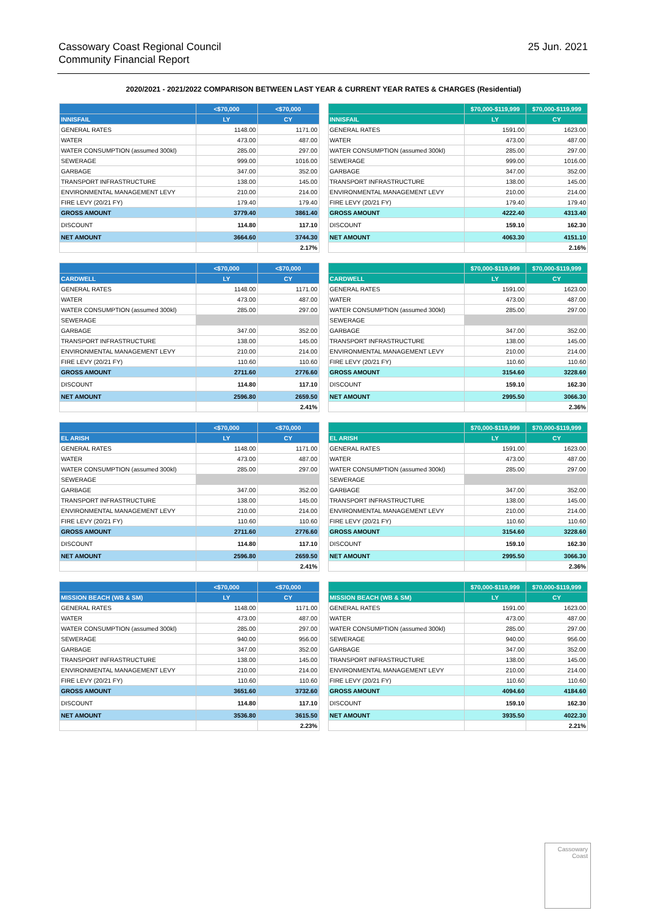Cassowary Coast Regional Council
Community Financial Report
25 Jun. 2021
2020/2021 - 2021/2022 COMPARISON BETWEEN LAST YEAR & CURRENT YEAR RATES & CHARGES (Residential)
| | <$70,000 | <$70,000 |
| --- | --- | --- |
| INNISFAIL | LY | CY |
| GENERAL RATES | 1148.00 | 1171.00 |
| WATER | 473.00 | 487.00 |
| WATER CONSUMPTION (assumed 300kl) | 285.00 | 297.00 |
| SEWERAGE | 999.00 | 1016.00 |
| GARBAGE | 347.00 | 352.00 |
| TRANSPORT INFRASTRUCTURE | 138.00 | 145.00 |
| ENVIRONMENTAL MANAGEMENT LEVY | 210.00 | 214.00 |
| FIRE LEVY (20/21 FY) | 179.40 | 179.40 |
| GROSS AMOUNT | 3779.40 | 3861.40 |
| DISCOUNT | 114.80 | 117.10 |
| NET AMOUNT | 3664.60 | 3744.30 |
| | | 2.17% |
| | $70,000-$119,999 | $70,000-$119,999 |
| --- | --- | --- |
| INNISFAIL | LY | CY |
| GENERAL RATES | 1591.00 | 1623.00 |
| WATER | 473.00 | 487.00 |
| WATER CONSUMPTION (assumed 300kl) | 285.00 | 297.00 |
| SEWERAGE | 999.00 | 1016.00 |
| GARBAGE | 347.00 | 352.00 |
| TRANSPORT INFRASTRUCTURE | 138.00 | 145.00 |
| ENVIRONMENTAL MANAGEMENT LEVY | 210.00 | 214.00 |
| FIRE LEVY (20/21 FY) | 179.40 | 179.40 |
| GROSS AMOUNT | 4222.40 | 4313.40 |
| DISCOUNT | 159.10 | 162.30 |
| NET AMOUNT | 4063.30 | 4151.10 |
| | | 2.16% |
| | <$70,000 | <$70,000 |
| --- | --- | --- |
| CARDWELL | LY | CY |
| GENERAL RATES | 1148.00 | 1171.00 |
| WATER | 473.00 | 487.00 |
| WATER CONSUMPTION (assumed 300kl) | 285.00 | 297.00 |
| SEWERAGE | | |
| GARBAGE | 347.00 | 352.00 |
| TRANSPORT INFRASTRUCTURE | 138.00 | 145.00 |
| ENVIRONMENTAL MANAGEMENT LEVY | 210.00 | 214.00 |
| FIRE LEVY (20/21 FY) | 110.60 | 110.60 |
| GROSS AMOUNT | 2711.60 | 2776.60 |
| DISCOUNT | 114.80 | 117.10 |
| NET AMOUNT | 2596.80 | 2659.50 |
| | | 2.41% |
| | $70,000-$119,999 | $70,000-$119,999 |
| --- | --- | --- |
| CARDWELL | LY | CY |
| GENERAL RATES | 1591.00 | 1623.00 |
| WATER | 473.00 | 487.00 |
| WATER CONSUMPTION (assumed 300kl) | 285.00 | 297.00 |
| SEWERAGE | | |
| GARBAGE | 347.00 | 352.00 |
| TRANSPORT INFRASTRUCTURE | 138.00 | 145.00 |
| ENVIRONMENTAL MANAGEMENT LEVY | 210.00 | 214.00 |
| FIRE LEVY (20/21 FY) | 110.60 | 110.60 |
| GROSS AMOUNT | 3154.60 | 3228.60 |
| DISCOUNT | 159.10 | 162.30 |
| NET AMOUNT | 2995.50 | 3066.30 |
| | | 2.36% |
| | <$70,000 | <$70,000 |
| --- | --- | --- |
| EL ARISH | LY | CY |
| GENERAL RATES | 1148.00 | 1171.00 |
| WATER | 473.00 | 487.00 |
| WATER CONSUMPTION (assumed 300kl) | 285.00 | 297.00 |
| SEWERAGE | | |
| GARBAGE | 347.00 | 352.00 |
| TRANSPORT INFRASTRUCTURE | 138.00 | 145.00 |
| ENVIRONMENTAL MANAGEMENT LEVY | 210.00 | 214.00 |
| FIRE LEVY (20/21 FY) | 110.60 | 110.60 |
| GROSS AMOUNT | 2711.60 | 2776.60 |
| DISCOUNT | 114.80 | 117.10 |
| NET AMOUNT | 2596.80 | 2659.50 |
| | | 2.41% |
| | $70,000-$119,999 | $70,000-$119,999 |
| --- | --- | --- |
| EL ARISH | LY | CY |
| GENERAL RATES | 1591.00 | 1623.00 |
| WATER | 473.00 | 487.00 |
| WATER CONSUMPTION (assumed 300kl) | 285.00 | 297.00 |
| SEWERAGE | | |
| GARBAGE | 347.00 | 352.00 |
| TRANSPORT INFRASTRUCTURE | 138.00 | 145.00 |
| ENVIRONMENTAL MANAGEMENT LEVY | 210.00 | 214.00 |
| FIRE LEVY (20/21 FY) | 110.60 | 110.60 |
| GROSS AMOUNT | 3154.60 | 3228.60 |
| DISCOUNT | 159.10 | 162.30 |
| NET AMOUNT | 2995.50 | 3066.30 |
| | | 2.36% |
| | <$70,000 | <$70,000 |
| --- | --- | --- |
| MISSION BEACH (WB & SM) | LY | CY |
| GENERAL RATES | 1148.00 | 1171.00 |
| WATER | 473.00 | 487.00 |
| WATER CONSUMPTION (assumed 300kl) | 285.00 | 297.00 |
| SEWERAGE | 940.00 | 956.00 |
| GARBAGE | 347.00 | 352.00 |
| TRANSPORT INFRASTRUCTURE | 138.00 | 145.00 |
| ENVIRONMENTAL MANAGEMENT LEVY | 210.00 | 214.00 |
| FIRE LEVY (20/21 FY) | 110.60 | 110.60 |
| GROSS AMOUNT | 3651.60 | 3732.60 |
| DISCOUNT | 114.80 | 117.10 |
| NET AMOUNT | 3536.80 | 3615.50 |
| | | 2.23% |
| | $70,000-$119,999 | $70,000-$119,999 |
| --- | --- | --- |
| MISSION BEACH (WB & SM) | LY | CY |
| GENERAL RATES | 1591.00 | 1623.00 |
| WATER | 473.00 | 487.00 |
| WATER CONSUMPTION (assumed 300kl) | 285.00 | 297.00 |
| SEWERAGE | 940.00 | 956.00 |
| GARBAGE | 347.00 | 352.00 |
| TRANSPORT INFRASTRUCTURE | 138.00 | 145.00 |
| ENVIRONMENTAL MANAGEMENT LEVY | 210.00 | 214.00 |
| FIRE LEVY (20/21 FY) | 110.60 | 110.60 |
| GROSS AMOUNT | 4094.60 | 4184.60 |
| DISCOUNT | 159.10 | 162.30 |
| NET AMOUNT | 3935.50 | 4022.30 |
| | | 2.21% |
Cassowary
Coast